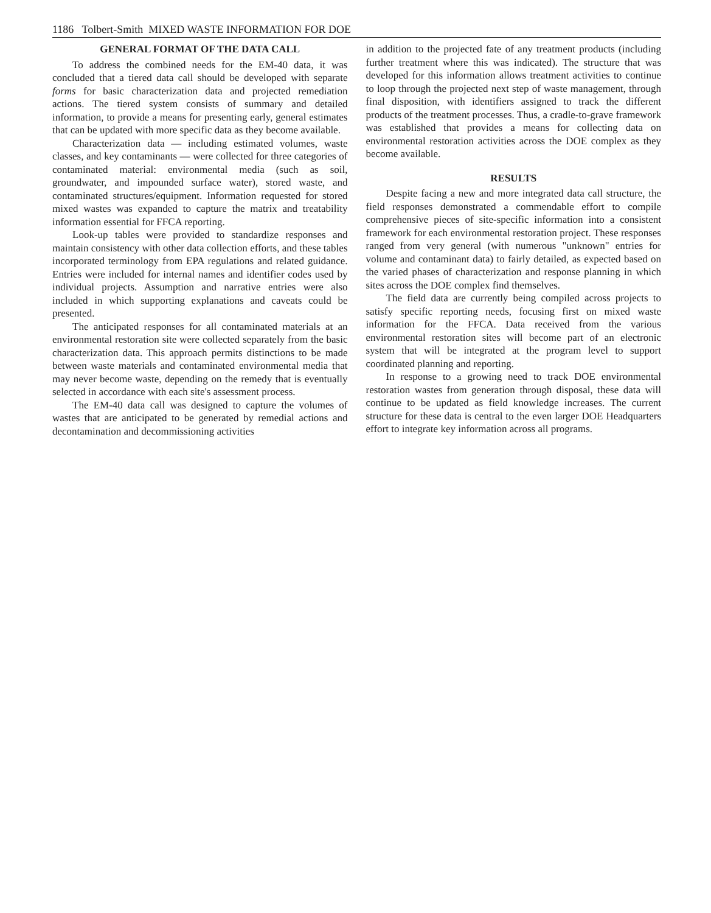1186 Tolbert-Smith MIXED WASTE INFORMATION FOR DOE
GENERAL FORMAT OF THE DATA CALL
To address the combined needs for the EM-40 data, it was concluded that a tiered data call should be developed with separate forms for basic characterization data and projected remediation actions. The tiered system consists of summary and detailed information, to provide a means for presenting early, general estimates that can be updated with more specific data as they become available.
Characterization data — including estimated volumes, waste classes, and key contaminants — were collected for three categories of contaminated material: environmental media (such as soil, groundwater, and impounded surface water), stored waste, and contaminated structures/equipment. Information requested for stored mixed wastes was expanded to capture the matrix and treatability information essential for FFCA reporting.
Look-up tables were provided to standardize responses and maintain consistency with other data collection efforts, and these tables incorporated terminology from EPA regulations and related guidance. Entries were included for internal names and identifier codes used by individual projects. Assumption and narrative entries were also included in which supporting explanations and caveats could be presented.
The anticipated responses for all contaminated materials at an environmental restoration site were collected separately from the basic characterization data. This approach permits distinctions to be made between waste materials and contaminated environmental media that may never become waste, depending on the remedy that is eventually selected in accordance with each site's assessment process.
The EM-40 data call was designed to capture the volumes of wastes that are anticipated to be generated by remedial actions and decontamination and decommissioning activities
in addition to the projected fate of any treatment products (including further treatment where this was indicated). The structure that was developed for this information allows treatment activities to continue to loop through the projected next step of waste management, through final disposition, with identifiers assigned to track the different products of the treatment processes. Thus, a cradle-to-grave framework was established that provides a means for collecting data on environmental restoration activities across the DOE complex as they become available.
RESULTS
Despite facing a new and more integrated data call structure, the field responses demonstrated a commendable effort to compile comprehensive pieces of site-specific information into a consistent framework for each environmental restoration project. These responses ranged from very general (with numerous "unknown" entries for volume and contaminant data) to fairly detailed, as expected based on the varied phases of characterization and response planning in which sites across the DOE complex find themselves.
The field data are currently being compiled across projects to satisfy specific reporting needs, focusing first on mixed waste information for the FFCA. Data received from the various environmental restoration sites will become part of an electronic system that will be integrated at the program level to support coordinated planning and reporting.
In response to a growing need to track DOE environmental restoration wastes from generation through disposal, these data will continue to be updated as field knowledge increases. The current structure for these data is central to the even larger DOE Headquarters effort to integrate key information across all programs.